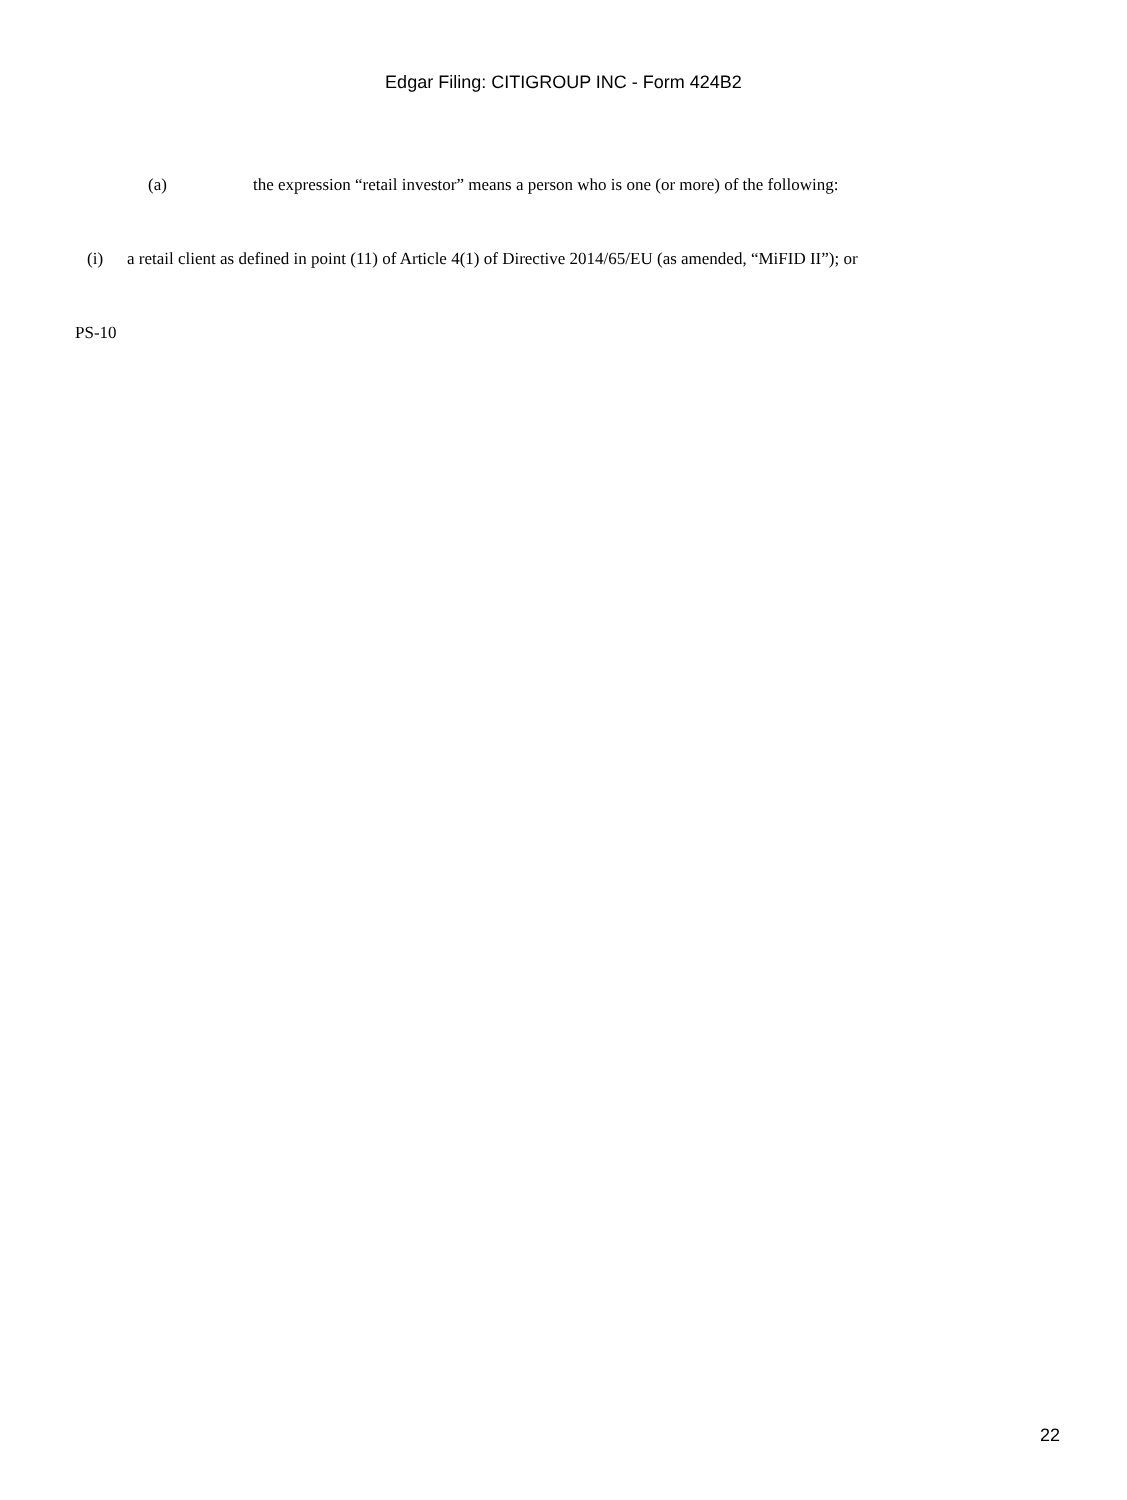Edgar Filing: CITIGROUP INC - Form 424B2
(a) the expression “retail investor” means a person who is one (or more) of the following:
(i) a retail client as defined in point (11) of Article 4(1) of Directive 2014/65/EU (as amended, “MiFID II”); or
PS-10
22